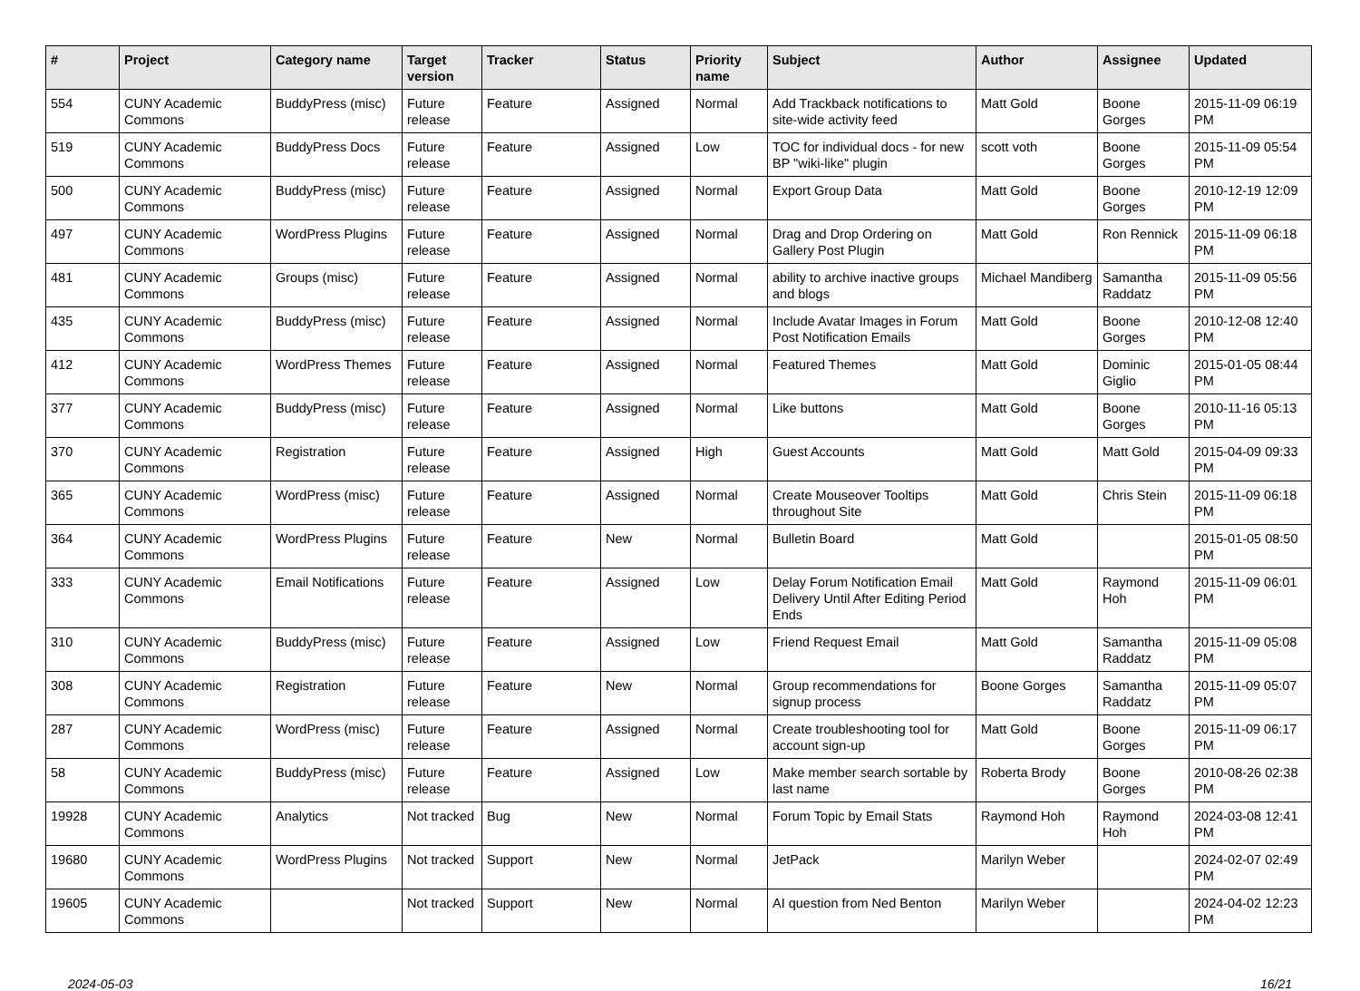| # | Project | Category name | Target version | Tracker | Status | Priority name | Subject | Author | Assignee | Updated |
| --- | --- | --- | --- | --- | --- | --- | --- | --- | --- | --- |
| 554 | CUNY Academic Commons | BuddyPress (misc) | Future release | Feature | Assigned | Normal | Add Trackback notifications to site-wide activity feed | Matt Gold | Boone Gorges | 2015-11-09 06:19 PM |
| 519 | CUNY Academic Commons | BuddyPress Docs | Future release | Feature | Assigned | Low | TOC for individual docs - for new BP "wiki-like" plugin | scott voth | Boone Gorges | 2015-11-09 05:54 PM |
| 500 | CUNY Academic Commons | BuddyPress (misc) | Future release | Feature | Assigned | Normal | Export Group Data | Matt Gold | Boone Gorges | 2010-12-19 12:09 PM |
| 497 | CUNY Academic Commons | WordPress Plugins | Future release | Feature | Assigned | Normal | Drag and Drop Ordering on Gallery Post Plugin | Matt Gold | Ron Rennick | 2015-11-09 06:18 PM |
| 481 | CUNY Academic Commons | Groups (misc) | Future release | Feature | Assigned | Normal | ability to archive inactive groups and blogs | Michael Mandiberg | Samantha Raddatz | 2015-11-09 05:56 PM |
| 435 | CUNY Academic Commons | BuddyPress (misc) | Future release | Feature | Assigned | Normal | Include Avatar Images in Forum Post Notification Emails | Matt Gold | Boone Gorges | 2010-12-08 12:40 PM |
| 412 | CUNY Academic Commons | WordPress Themes | Future release | Feature | Assigned | Normal | Featured Themes | Matt Gold | Dominic Giglio | 2015-01-05 08:44 PM |
| 377 | CUNY Academic Commons | BuddyPress (misc) | Future release | Feature | Assigned | Normal | Like buttons | Matt Gold | Boone Gorges | 2010-11-16 05:13 PM |
| 370 | CUNY Academic Commons | Registration | Future release | Feature | Assigned | High | Guest Accounts | Matt Gold | Matt Gold | 2015-04-09 09:33 PM |
| 365 | CUNY Academic Commons | WordPress (misc) | Future release | Feature | Assigned | Normal | Create Mouseover Tooltips throughout Site | Matt Gold | Chris Stein | 2015-11-09 06:18 PM |
| 364 | CUNY Academic Commons | WordPress Plugins | Future release | Feature | New | Normal | Bulletin Board | Matt Gold | | 2015-01-05 08:50 PM |
| 333 | CUNY Academic Commons | Email Notifications | Future release | Feature | Assigned | Low | Delay Forum Notification Email Delivery Until After Editing Period Ends | Matt Gold | Raymond Hoh | 2015-11-09 06:01 PM |
| 310 | CUNY Academic Commons | BuddyPress (misc) | Future release | Feature | Assigned | Low | Friend Request Email | Matt Gold | Samantha Raddatz | 2015-11-09 05:08 PM |
| 308 | CUNY Academic Commons | Registration | Future release | Feature | New | Normal | Group recommendations for signup process | Boone Gorges | Samantha Raddatz | 2015-11-09 05:07 PM |
| 287 | CUNY Academic Commons | WordPress (misc) | Future release | Feature | Assigned | Normal | Create troubleshooting tool for account sign-up | Matt Gold | Boone Gorges | 2015-11-09 06:17 PM |
| 58 | CUNY Academic Commons | BuddyPress (misc) | Future release | Feature | Assigned | Low | Make member search sortable by last name | Roberta Brody | Boone Gorges | 2010-08-26 02:38 PM |
| 19928 | CUNY Academic Commons | Analytics | Not tracked | Bug | New | Normal | Forum Topic by Email Stats | Raymond Hoh | Raymond Hoh | 2024-03-08 12:41 PM |
| 19680 | CUNY Academic Commons | WordPress Plugins | Not tracked | Support | New | Normal | JetPack | Marilyn Weber | | 2024-02-07 02:49 PM |
| 19605 | CUNY Academic Commons | | Not tracked | Support | New | Normal | AI question from Ned Benton | Marilyn Weber | | 2024-04-02 12:23 PM |
2024-05-03 16/21